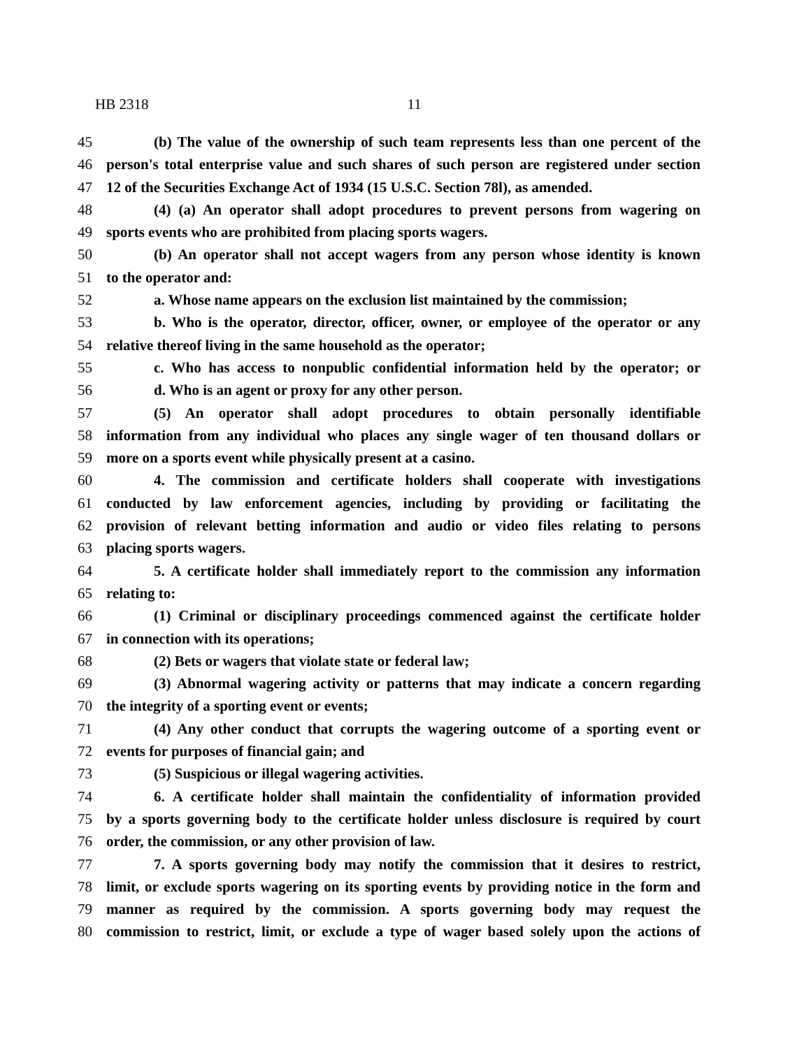HB 2318 11
45 (b) The value of the ownership of such team represents less than one percent of the
46 person's total enterprise value and such shares of such person are registered under section
47 12 of the Securities Exchange Act of 1934 (15 U.S.C. Section 78l), as amended.
48 (4) (a) An operator shall adopt procedures to prevent persons from wagering on
49 sports events who are prohibited from placing sports wagers.
50 (b) An operator shall not accept wagers from any person whose identity is known
51 to the operator and:
52 a. Whose name appears on the exclusion list maintained by the commission;
53 b. Who is the operator, director, officer, owner, or employee of the operator or any
54 relative thereof living in the same household as the operator;
55 c. Who has access to nonpublic confidential information held by the operator; or
56 d. Who is an agent or proxy for any other person.
57 (5) An operator shall adopt procedures to obtain personally identifiable
58 information from any individual who places any single wager of ten thousand dollars or
59 more on a sports event while physically present at a casino.
60 4. The commission and certificate holders shall cooperate with investigations
61 conducted by law enforcement agencies, including by providing or facilitating the
62 provision of relevant betting information and audio or video files relating to persons
63 placing sports wagers.
64 5. A certificate holder shall immediately report to the commission any information
65 relating to:
66 (1) Criminal or disciplinary proceedings commenced against the certificate holder
67 in connection with its operations;
68 (2) Bets or wagers that violate state or federal law;
69 (3) Abnormal wagering activity or patterns that may indicate a concern regarding
70 the integrity of a sporting event or events;
71 (4) Any other conduct that corrupts the wagering outcome of a sporting event or
72 events for purposes of financial gain; and
73 (5) Suspicious or illegal wagering activities.
74 6. A certificate holder shall maintain the confidentiality of information provided
75 by a sports governing body to the certificate holder unless disclosure is required by court
76 order, the commission, or any other provision of law.
77 7. A sports governing body may notify the commission that it desires to restrict,
78 limit, or exclude sports wagering on its sporting events by providing notice in the form and
79 manner as required by the commission. A sports governing body may request the
80 commission to restrict, limit, or exclude a type of wager based solely upon the actions of